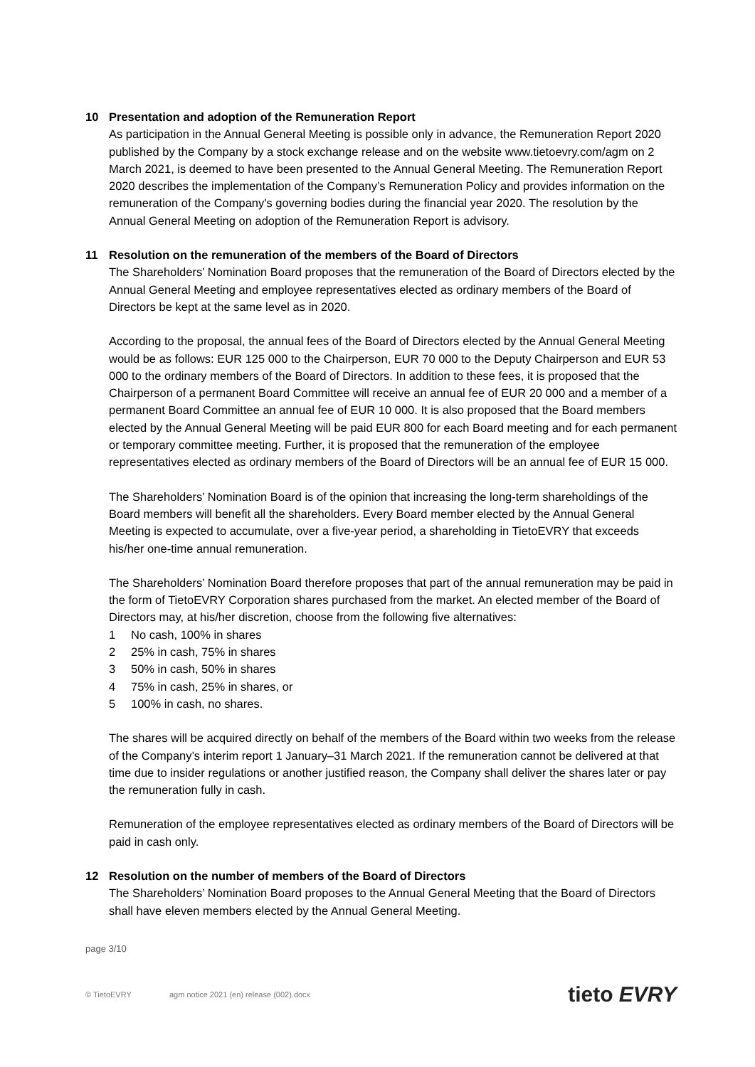10 Presentation and adoption of the Remuneration Report
As participation in the Annual General Meeting is possible only in advance, the Remuneration Report 2020 published by the Company by a stock exchange release and on the website www.tietoevry.com/agm on 2 March 2021, is deemed to have been presented to the Annual General Meeting. The Remuneration Report 2020 describes the implementation of the Company’s Remuneration Policy and provides information on the remuneration of the Company's governing bodies during the financial year 2020. The resolution by the Annual General Meeting on adoption of the Remuneration Report is advisory.
11 Resolution on the remuneration of the members of the Board of Directors
The Shareholders’ Nomination Board proposes that the remuneration of the Board of Directors elected by the Annual General Meeting and employee representatives elected as ordinary members of the Board of Directors be kept at the same level as in 2020.
According to the proposal, the annual fees of the Board of Directors elected by the Annual General Meeting would be as follows: EUR 125 000 to the Chairperson, EUR 70 000 to the Deputy Chairperson and EUR 53 000 to the ordinary members of the Board of Directors. In addition to these fees, it is proposed that the Chairperson of a permanent Board Committee will receive an annual fee of EUR 20 000 and a member of a permanent Board Committee an annual fee of EUR 10 000. It is also proposed that the Board members elected by the Annual General Meeting will be paid EUR 800 for each Board meeting and for each permanent or temporary committee meeting. Further, it is proposed that the remuneration of the employee representatives elected as ordinary members of the Board of Directors will be an annual fee of EUR 15 000.
The Shareholders’ Nomination Board is of the opinion that increasing the long-term shareholdings of the Board members will benefit all the shareholders. Every Board member elected by the Annual General Meeting is expected to accumulate, over a five-year period, a shareholding in TietoEVRY that exceeds his/her one-time annual remuneration.
The Shareholders’ Nomination Board therefore proposes that part of the annual remuneration may be paid in the form of TietoEVRY Corporation shares purchased from the market. An elected member of the Board of Directors may, at his/her discretion, choose from the following five alternatives:
1 No cash, 100% in shares
2 25% in cash, 75% in shares
3 50% in cash, 50% in shares
4 75% in cash, 25% in shares, or
5 100% in cash, no shares.
The shares will be acquired directly on behalf of the members of the Board within two weeks from the release of the Company’s interim report 1 January–31 March 2021. If the remuneration cannot be delivered at that time due to insider regulations or another justified reason, the Company shall deliver the shares later or pay the remuneration fully in cash.
Remuneration of the employee representatives elected as ordinary members of the Board of Directors will be paid in cash only.
12 Resolution on the number of members of the Board of Directors
The Shareholders’ Nomination Board proposes to the Annual General Meeting that the Board of Directors shall have eleven members elected by the Annual General Meeting.
page 3/10
© TietoEVRY agm notice 2021 (en) release (002).docx tieto EVRY